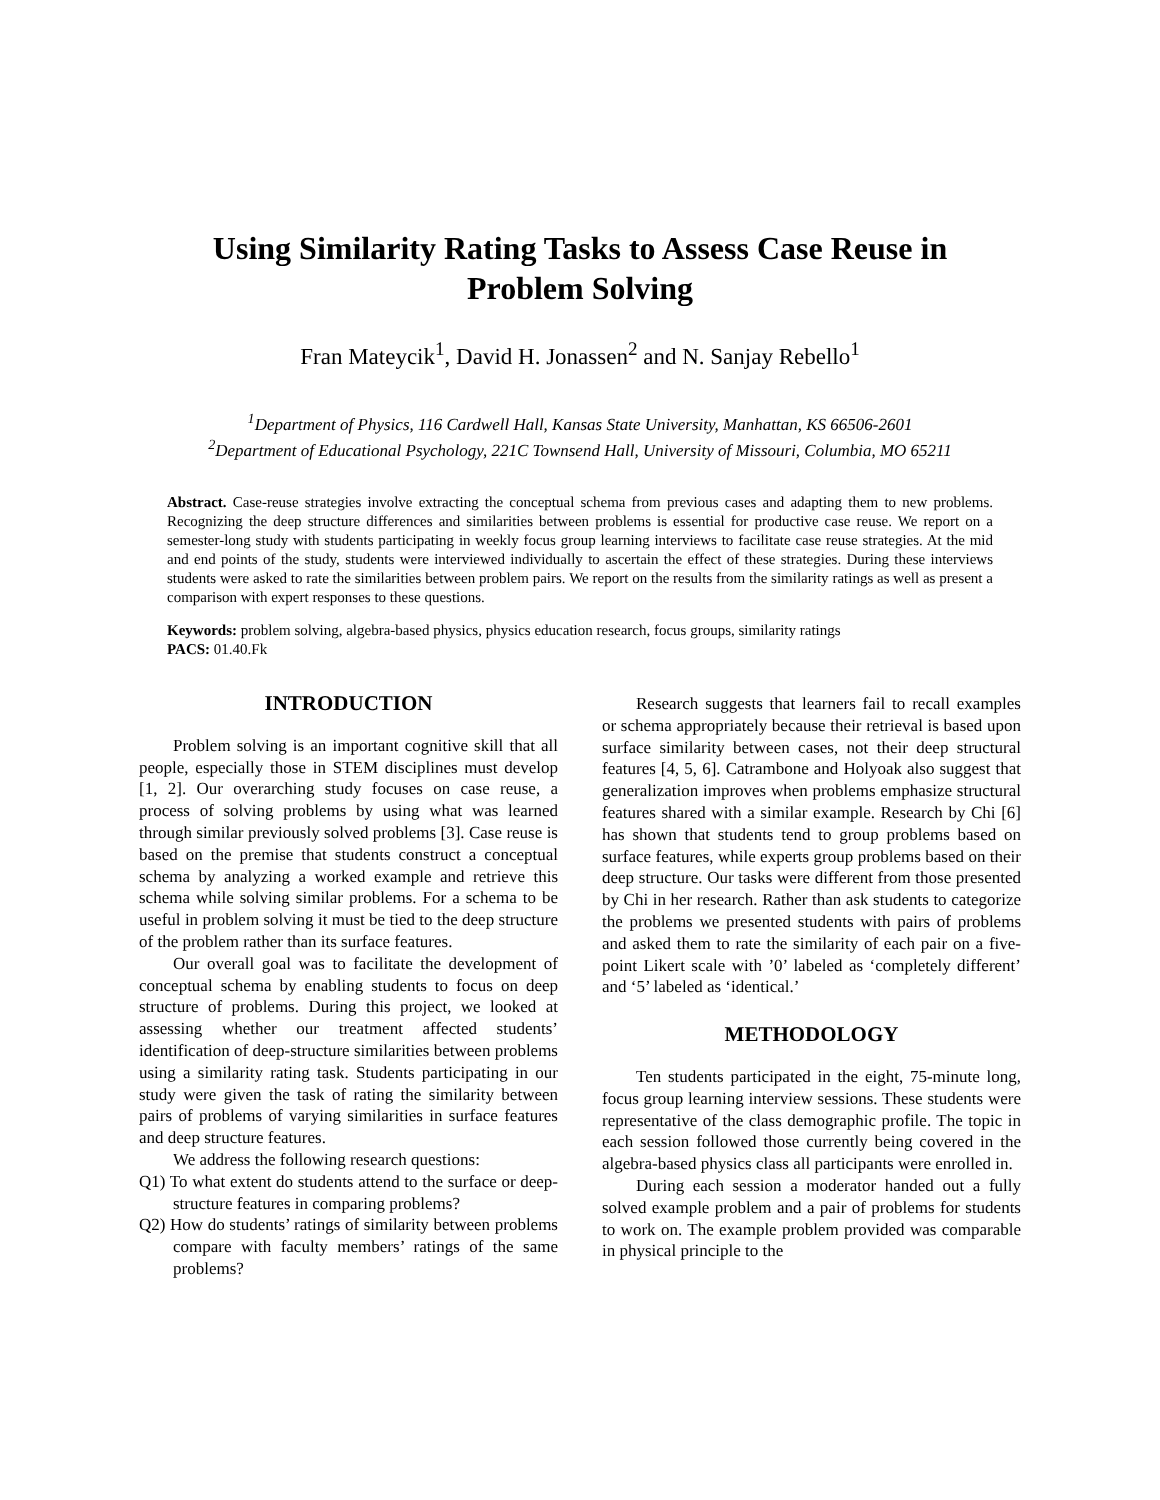Using Similarity Rating Tasks to Assess Case Reuse in
Problem Solving
Fran Mateycik<sup>1</sup>, David H. Jonassen<sup>2</sup> and N. Sanjay Rebello<sup>1</sup>
<sup>1</sup> Department of Physics, 116 Cardwell Hall, Kansas State University, Manhattan, KS 66506-2601
<sup>2</sup> Department of Educational Psychology, 221C Townsend Hall, University of Missouri, Columbia, MO 65211
Abstract. Case-reuse strategies involve extracting the conceptual schema from previous cases and adapting them to new problems. Recognizing the deep structure differences and similarities between problems is essential for productive case reuse. We report on a semester-long study with students participating in weekly focus group learning interviews to facilitate case reuse strategies. At the mid and end points of the study, students were interviewed individually to ascertain the effect of these strategies. During these interviews students were asked to rate the similarities between problem pairs. We report on the results from the similarity ratings as well as present a comparison with expert responses to these questions.
Keywords: problem solving, algebra-based physics, physics education research, focus groups, similarity ratings
PACS: 01.40.Fk
INTRODUCTION
Problem solving is an important cognitive skill that all people, especially those in STEM disciplines must develop [1, 2]. Our overarching study focuses on case reuse, a process of solving problems by using what was learned through similar previously solved problems [3]. Case reuse is based on the premise that students construct a conceptual schema by analyzing a worked example and retrieve this schema while solving similar problems. For a schema to be useful in problem solving it must be tied to the deep structure of the problem rather than its surface features.
Our overall goal was to facilitate the development of conceptual schema by enabling students to focus on deep structure of problems. During this project, we looked at assessing whether our treatment affected students’ identification of deep-structure similarities between problems using a similarity rating task. Students participating in our study were given the task of rating the similarity between pairs of problems of varying similarities in surface features and deep structure features.
We address the following research questions:
Q1) To what extent do students attend to the surface or deep-structure features in comparing problems?
Q2) How do students’ ratings of similarity between problems compare with faculty members’ ratings of the same problems?
Research suggests that learners fail to recall examples or schema appropriately because their retrieval is based upon surface similarity between cases, not their deep structural features [4, 5, 6]. Catrambone and Holyoak also suggest that generalization improves when problems emphasize structural features shared with a similar example. Research by Chi [6] has shown that students tend to group problems based on surface features, while experts group problems based on their deep structure. Our tasks were different from those presented by Chi in her research. Rather than ask students to categorize the problems we presented students with pairs of problems and asked them to rate the similarity of each pair on a five-point Likert scale with ’0’ labeled as ‘completely different’ and ‘5’ labeled as ‘identical.’
METHODOLOGY
Ten students participated in the eight, 75-minute long, focus group learning interview sessions. These students were representative of the class demographic profile. The topic in each session followed those currently being covered in the algebra-based physics class all participants were enrolled in.
During each session a moderator handed out a fully solved example problem and a pair of problems for students to work on. The example problem provided was comparable in physical principle to the